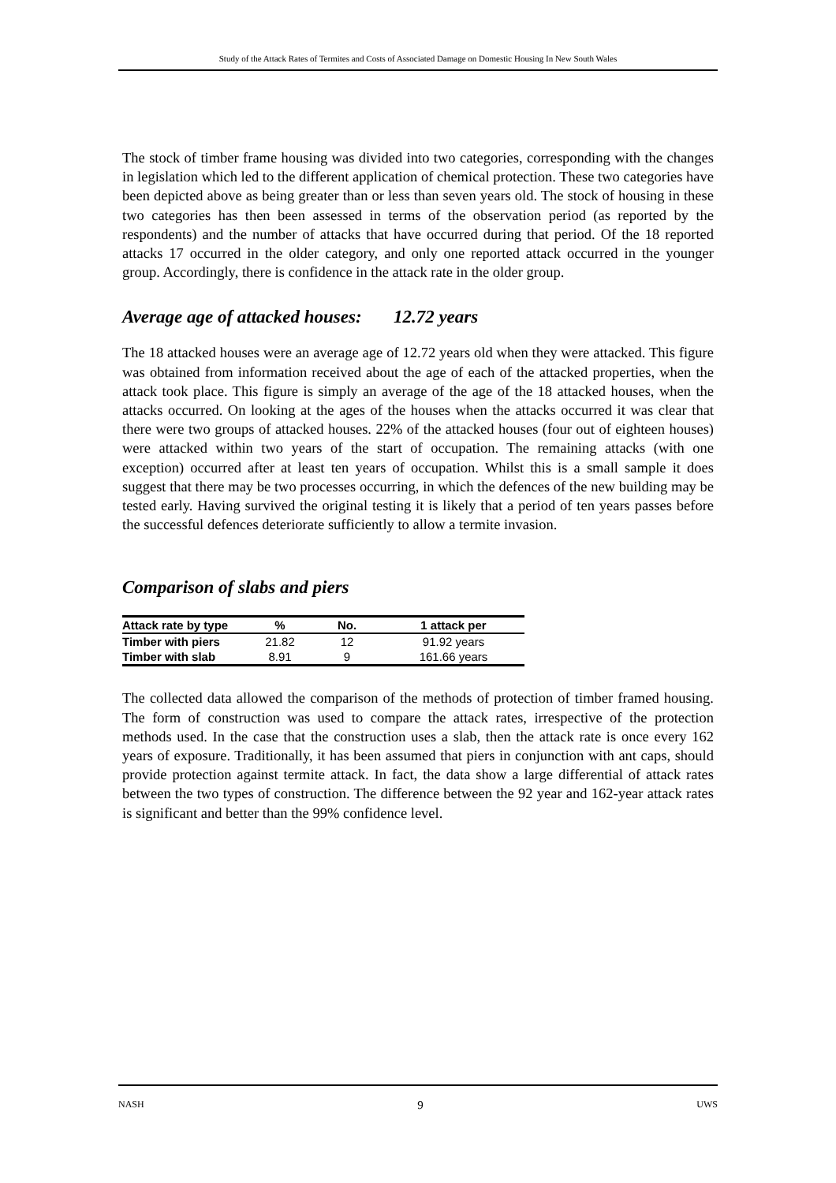Study of the Attack Rates of Termites and Costs of Associated Damage on Domestic Housing In New South Wales
The stock of timber frame housing was divided into two categories, corresponding with the changes in legislation which led to the different application of chemical protection. These two categories have been depicted above as being greater than or less than seven years old. The stock of housing in these two categories has then been assessed in terms of the observation period (as reported by the respondents) and the number of attacks that have occurred during that period. Of the 18 reported attacks 17 occurred in the older category, and only one reported attack occurred in the younger group. Accordingly, there is confidence in the attack rate in the older group.
Average age of attacked houses: 12.72 years
The 18 attacked houses were an average age of 12.72 years old when they were attacked. This figure was obtained from information received about the age of each of the attacked properties, when the attack took place. This figure is simply an average of the age of the 18 attacked houses, when the attacks occurred. On looking at the ages of the houses when the attacks occurred it was clear that there were two groups of attacked houses. 22% of the attacked houses (four out of eighteen houses) were attacked within two years of the start of occupation. The remaining attacks (with one exception) occurred after at least ten years of occupation. Whilst this is a small sample it does suggest that there may be two processes occurring, in which the defences of the new building may be tested early. Having survived the original testing it is likely that a period of ten years passes before the successful defences deteriorate sufficiently to allow a termite invasion.
Comparison of slabs and piers
| Attack rate by type | % | No. | 1 attack per |
| --- | --- | --- | --- |
| Timber with piers | 21.82 | 12 | 91.92 years |
| Timber with slab | 8.91 | 9 | 161.66 years |
The collected data allowed the comparison of the methods of protection of timber framed housing. The form of construction was used to compare the attack rates, irrespective of the protection methods used. In the case that the construction uses a slab, then the attack rate is once every 162 years of exposure. Traditionally, it has been assumed that piers in conjunction with ant caps, should provide protection against termite attack. In fact, the data show a large differential of attack rates between the two types of construction. The difference between the 92 year and 162-year attack rates is significant and better than the 99% confidence level.
NASH 9 UWS